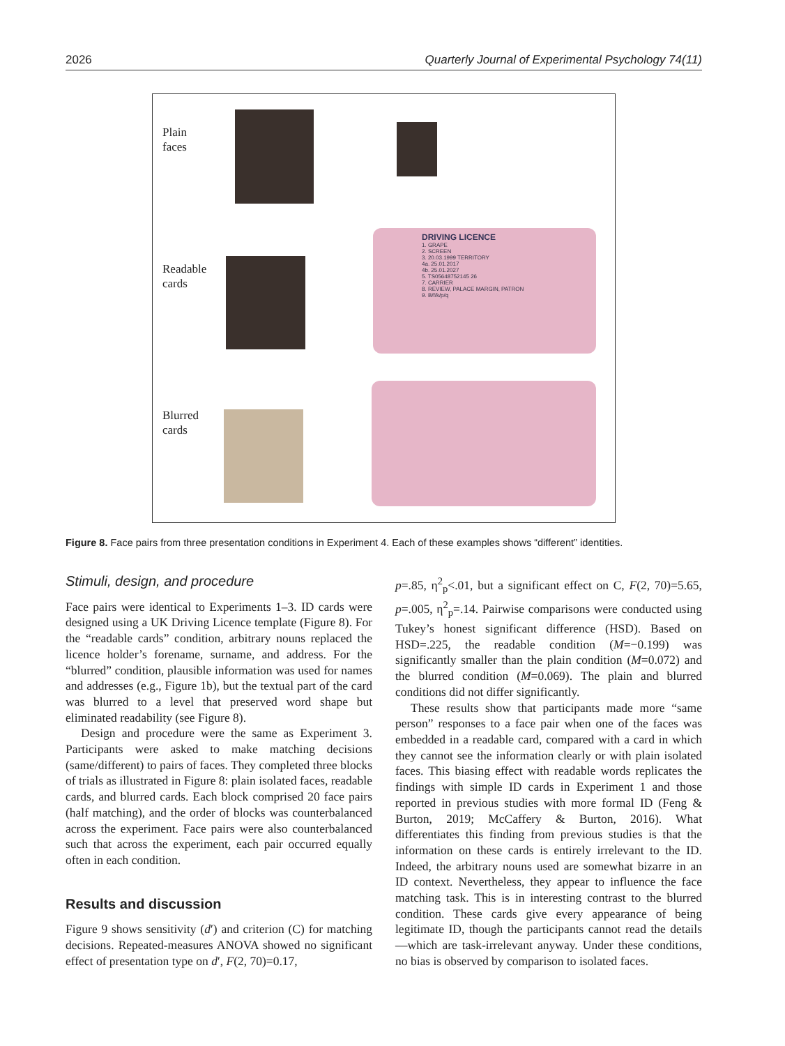2026 Quarterly Journal of Experimental Psychology 74(11)
Plain
faces
Readable
cards
DRIVING LICENCE
1. GRAPE
2. SCREEN
3. 20.03.1999 TERRITORY
4a. 25.01.2017
4b. 25.01.2027
5. TS05648752145 26
7. CARRIER
8. REVIEW, PALACE MARGIN, PATRON
9. B/f/k/p/q
Blurred
cards
Figure 8. Face pairs from three presentation conditions in Experiment 4. Each of these examples shows “different” identities.
Stimuli, design, and procedure
Face pairs were identical to Experiments 1–3. ID cards were designed using a UK Driving Licence template (Figure 8). For the “readable cards” condition, arbitrary nouns replaced the licence holder’s forename, surname, and address. For the “blurred” condition, plausible information was used for names and addresses (e.g., Figure 1b), but the textual part of the card was blurred to a level that preserved word shape but eliminated readability (see Figure 8).
Design and procedure were the same as Experiment 3. Participants were asked to make matching decisions (same/different) to pairs of faces. They completed three blocks of trials as illustrated in Figure 8: plain isolated faces, readable cards, and blurred cards. Each block comprised 20 face pairs (half matching), and the order of blocks was counterbalanced across the experiment. Face pairs were also counterbalanced such that across the experiment, each pair occurred equally often in each condition.
Results and discussion
Figure 9 shows sensitivity (d′) and criterion (C) for matching decisions. Repeated-measures ANOVA showed no significant effect of presentation type on d′, F(2, 70)=0.17,
p=.85, η<sup>2</sup><sub>p</sub><.01, but a significant effect on C, F(2, 70)=5.65, p=.005, η<sup>2</sup><sub>p</sub>=.14. Pairwise comparisons were conducted using Tukey’s honest significant difference (HSD). Based on HSD=.225, the readable condition (M=−0.199) was significantly smaller than the plain condition (M=0.072) and the blurred condition (M=0.069). The plain and blurred conditions did not differ significantly.
These results show that participants made more “same person” responses to a face pair when one of the faces was embedded in a readable card, compared with a card in which they cannot see the information clearly or with plain isolated faces. This biasing effect with readable words replicates the findings with simple ID cards in Experiment 1 and those reported in previous studies with more formal ID (Feng & Burton, 2019; McCaffery & Burton, 2016). What differentiates this finding from previous studies is that the information on these cards is entirely irrelevant to the ID. Indeed, the arbitrary nouns used are somewhat bizarre in an ID context. Nevertheless, they appear to influence the face matching task. This is in interesting contrast to the blurred condition. These cards give every appearance of being legitimate ID, though the participants cannot read the details—which are task-irrelevant anyway. Under these conditions, no bias is observed by comparison to isolated faces.